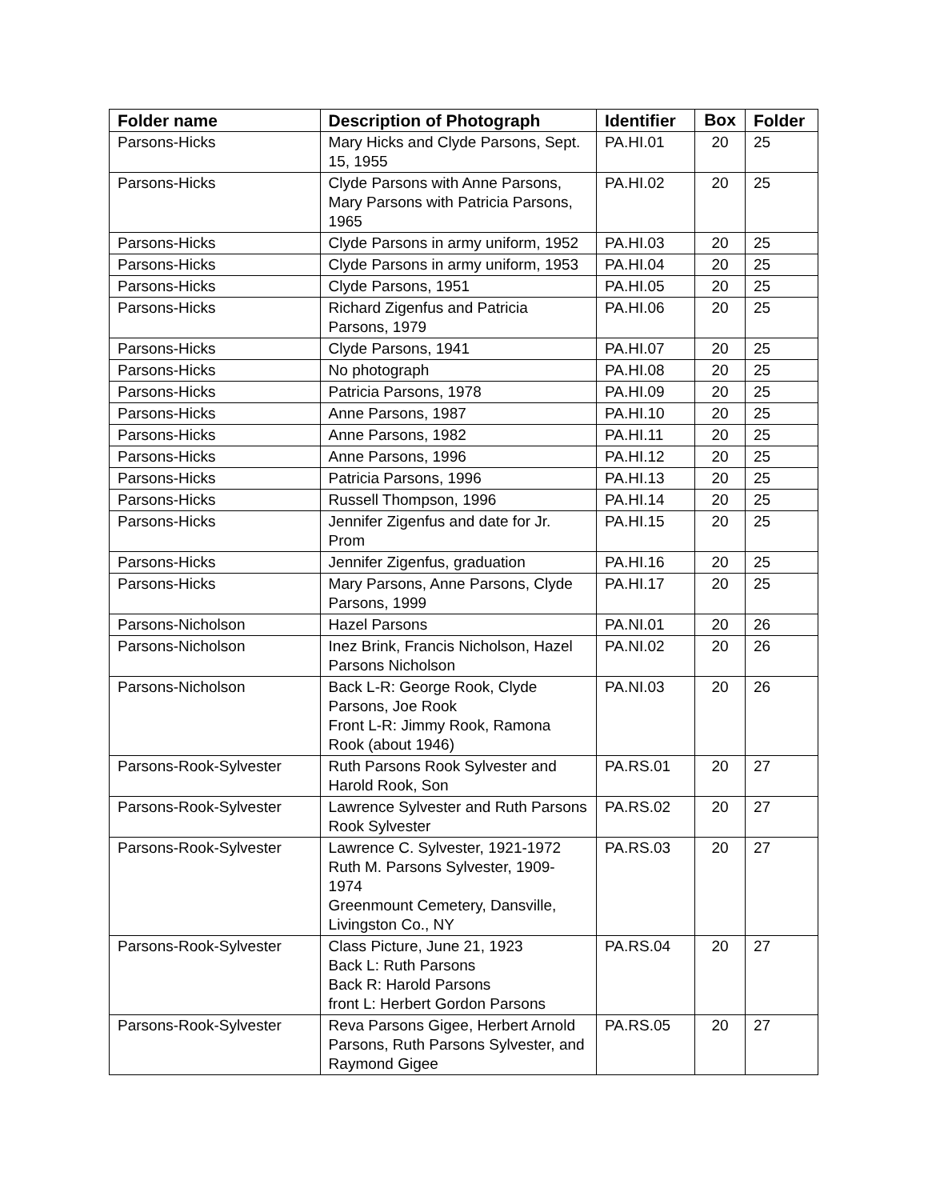| Folder name | Description of Photograph | Identifier | Box | Folder |
| --- | --- | --- | --- | --- |
| Parsons-Hicks | Mary Hicks and Clyde Parsons, Sept. 15, 1955 | PA.HI.01 | 20 | 25 |
| Parsons-Hicks | Clyde Parsons with Anne Parsons, Mary Parsons with Patricia Parsons, 1965 | PA.HI.02 | 20 | 25 |
| Parsons-Hicks | Clyde Parsons in army uniform, 1952 | PA.HI.03 | 20 | 25 |
| Parsons-Hicks | Clyde Parsons in army uniform, 1953 | PA.HI.04 | 20 | 25 |
| Parsons-Hicks | Clyde Parsons, 1951 | PA.HI.05 | 20 | 25 |
| Parsons-Hicks | Richard Zigenfus and Patricia Parsons, 1979 | PA.HI.06 | 20 | 25 |
| Parsons-Hicks | Clyde Parsons, 1941 | PA.HI.07 | 20 | 25 |
| Parsons-Hicks | No photograph | PA.HI.08 | 20 | 25 |
| Parsons-Hicks | Patricia Parsons, 1978 | PA.HI.09 | 20 | 25 |
| Parsons-Hicks | Anne Parsons, 1987 | PA.HI.10 | 20 | 25 |
| Parsons-Hicks | Anne Parsons, 1982 | PA.HI.11 | 20 | 25 |
| Parsons-Hicks | Anne Parsons, 1996 | PA.HI.12 | 20 | 25 |
| Parsons-Hicks | Patricia Parsons, 1996 | PA.HI.13 | 20 | 25 |
| Parsons-Hicks | Russell Thompson, 1996 | PA.HI.14 | 20 | 25 |
| Parsons-Hicks | Jennifer Zigenfus and date for Jr. Prom | PA.HI.15 | 20 | 25 |
| Parsons-Hicks | Jennifer Zigenfus, graduation | PA.HI.16 | 20 | 25 |
| Parsons-Hicks | Mary Parsons, Anne Parsons, Clyde Parsons, 1999 | PA.HI.17 | 20 | 25 |
| Parsons-Nicholson | Hazel Parsons | PA.NI.01 | 20 | 26 |
| Parsons-Nicholson | Inez Brink, Francis Nicholson, Hazel Parsons Nicholson | PA.NI.02 | 20 | 26 |
| Parsons-Nicholson | Back L-R: George Rook, Clyde Parsons, Joe Rook Front L-R: Jimmy Rook, Ramona Rook (about 1946) | PA.NI.03 | 20 | 26 |
| Parsons-Rook-Sylvester | Ruth Parsons Rook Sylvester and Harold Rook, Son | PA.RS.01 | 20 | 27 |
| Parsons-Rook-Sylvester | Lawrence Sylvester and Ruth Parsons Rook Sylvester | PA.RS.02 | 20 | 27 |
| Parsons-Rook-Sylvester | Lawrence C. Sylvester, 1921-1972 Ruth M. Parsons Sylvester, 1909-1974 Greenmount Cemetery, Dansville, Livingston Co., NY | PA.RS.03 | 20 | 27 |
| Parsons-Rook-Sylvester | Class Picture, June 21, 1923 Back L: Ruth Parsons Back R: Harold Parsons front L: Herbert Gordon Parsons | PA.RS.04 | 20 | 27 |
| Parsons-Rook-Sylvester | Reva Parsons Gigee, Herbert Arnold Parsons, Ruth Parsons Sylvester, and Raymond Gigee | PA.RS.05 | 20 | 27 |